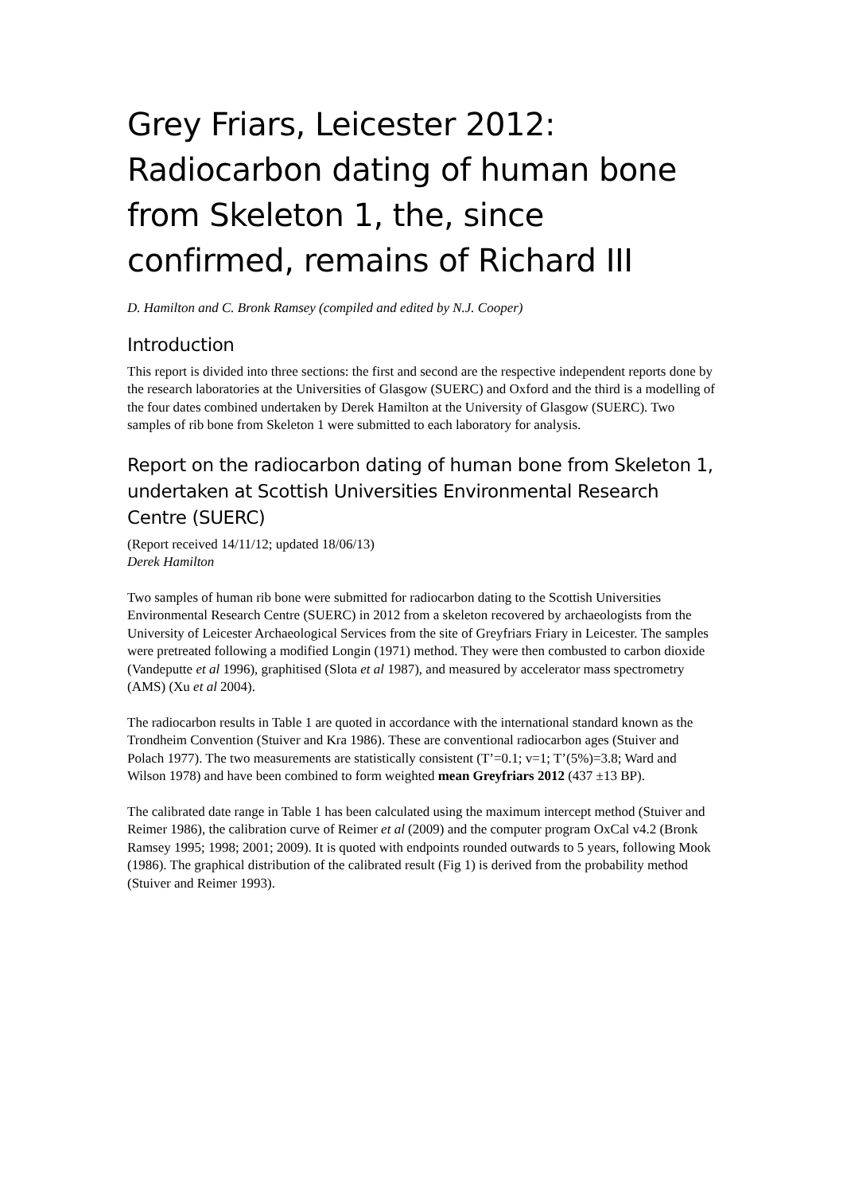Grey Friars, Leicester 2012: Radiocarbon dating of human bone from Skeleton 1, the, since confirmed, remains of Richard III
D. Hamilton and C. Bronk Ramsey (compiled and edited by N.J. Cooper)
Introduction
This report is divided into three sections: the first and second are the respective independent reports done by the research laboratories at the Universities of Glasgow (SUERC) and Oxford and the third is a modelling of the four dates combined undertaken by Derek Hamilton at the University of Glasgow (SUERC). Two samples of rib bone from Skeleton 1 were submitted to each laboratory for analysis.
Report on the radiocarbon dating of human bone from Skeleton 1, undertaken at Scottish Universities Environmental Research Centre (SUERC)
(Report received 14/11/12; updated 18/06/13)
Derek Hamilton
Two samples of human rib bone were submitted for radiocarbon dating to the Scottish Universities Environmental Research Centre (SUERC) in 2012 from a skeleton recovered by archaeologists from the University of Leicester Archaeological Services from the site of Greyfriars Friary in Leicester. The samples were pretreated following a modified Longin (1971) method. They were then combusted to carbon dioxide (Vandeputte et al 1996), graphitised (Slota et al 1987), and measured by accelerator mass spectrometry (AMS) (Xu et al 2004).
The radiocarbon results in Table 1 are quoted in accordance with the international standard known as the Trondheim Convention (Stuiver and Kra 1986). These are conventional radiocarbon ages (Stuiver and Polach 1977). The two measurements are statistically consistent (T’=0.1; v=1; T’(5%)=3.8; Ward and Wilson 1978) and have been combined to form weighted mean Greyfriars 2012 (437 ±13 BP).
The calibrated date range in Table 1 has been calculated using the maximum intercept method (Stuiver and Reimer 1986), the calibration curve of Reimer et al (2009) and the computer program OxCal v4.2 (Bronk Ramsey 1995; 1998; 2001; 2009). It is quoted with endpoints rounded outwards to 5 years, following Mook (1986). The graphical distribution of the calibrated result (Fig 1) is derived from the probability method (Stuiver and Reimer 1993).